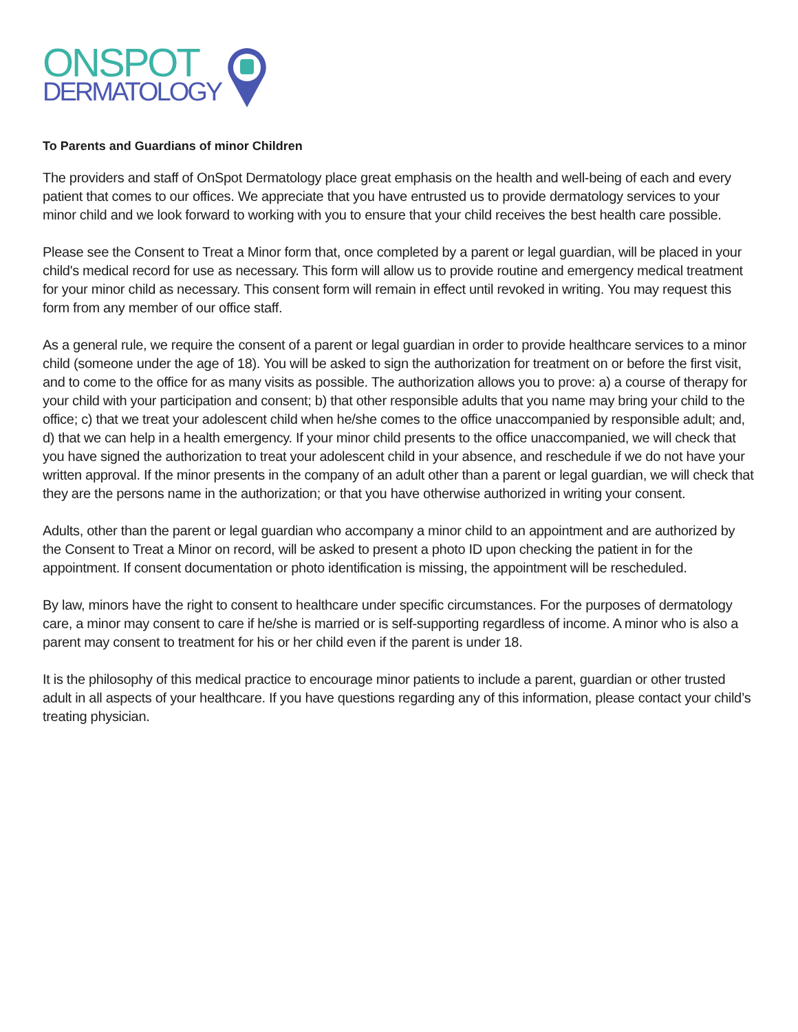ONSPOT
DERMATOLOGY
To Parents and Guardians of minor Children
The providers and staff of OnSpot Dermatology place great emphasis on the health and well-being of each and every patient that comes to our offices. We appreciate that you have entrusted us to provide dermatology services to your minor child and we look forward to working with you to ensure that your child receives the best health care possible.
Please see the Consent to Treat a Minor form that, once completed by a parent or legal guardian, will be placed in your child's medical record for use as necessary. This form will allow us to provide routine and emergency medical treatment for your minor child as necessary. This consent form will remain in effect until revoked in writing. You may request this form from any member of our office staff.
As a general rule, we require the consent of a parent or legal guardian in order to provide healthcare services to a minor child (someone under the age of 18). You will be asked to sign the authorization for treatment on or before the first visit, and to come to the office for as many visits as possible. The authorization allows you to prove: a) a course of therapy for your child with your participation and consent; b) that other responsible adults that you name may bring your child to the office; c) that we treat your adolescent child when he/she comes to the office unaccompanied by responsible adult; and, d) that we can help in a health emergency. If your minor child presents to the office unaccompanied, we will check that you have signed the authorization to treat your adolescent child in your absence, and reschedule if we do not have your written approval. If the minor presents in the company of an adult other than a parent or legal guardian, we will check that they are the persons name in the authorization; or that you have otherwise authorized in writing your consent.
Adults, other than the parent or legal guardian who accompany a minor child to an appointment and are authorized by the Consent to Treat a Minor on record, will be asked to present a photo ID upon checking the patient in for the appointment. If consent documentation or photo identification is missing, the appointment will be rescheduled.
By law, minors have the right to consent to healthcare under specific circumstances. For the purposes of dermatology care, a minor may consent to care if he/she is married or is self-supporting regardless of income. A minor who is also a parent may consent to treatment for his or her child even if the parent is under 18.
It is the philosophy of this medical practice to encourage minor patients to include a parent, guardian or other trusted adult in all aspects of your healthcare. If you have questions regarding any of this information, please contact your child’s treating physician.